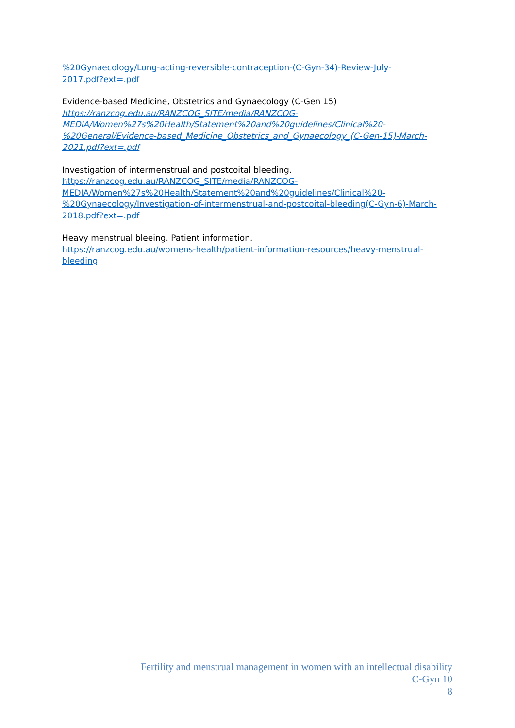%20Gynaecology/Long-acting-reversible-contraception-(C-Gyn-34)-Review-July-
2017.pdf?ext=.pdf
Evidence-based Medicine, Obstetrics and Gynaecology (C-Gen 15)
https://ranzcog.edu.au/RANZCOG_SITE/media/RANZCOG-
MEDIA/Women%27s%20Health/Statement%20and%20guidelines/Clinical%20-
%20General/Evidence-based_Medicine_Obstetrics_and_Gynaecology_(C-Gen-15)-March-
2021.pdf?ext=.pdf
Investigation of intermenstrual and postcoital bleeding.
https://ranzcog.edu.au/RANZCOG_SITE/media/RANZCOG-
MEDIA/Women%27s%20Health/Statement%20and%20guidelines/Clinical%20-
%20Gynaecology/Investigation-of-intermenstrual-and-postcoital-bleeding(C-Gyn-6)-March-
2018.pdf?ext=.pdf
Heavy menstrual bleeing. Patient information.
https://ranzcog.edu.au/womens-health/patient-information-resources/heavy-menstrual-bleeding
Fertility and menstrual management in women with an intellectual disability
C-Gyn 10
8